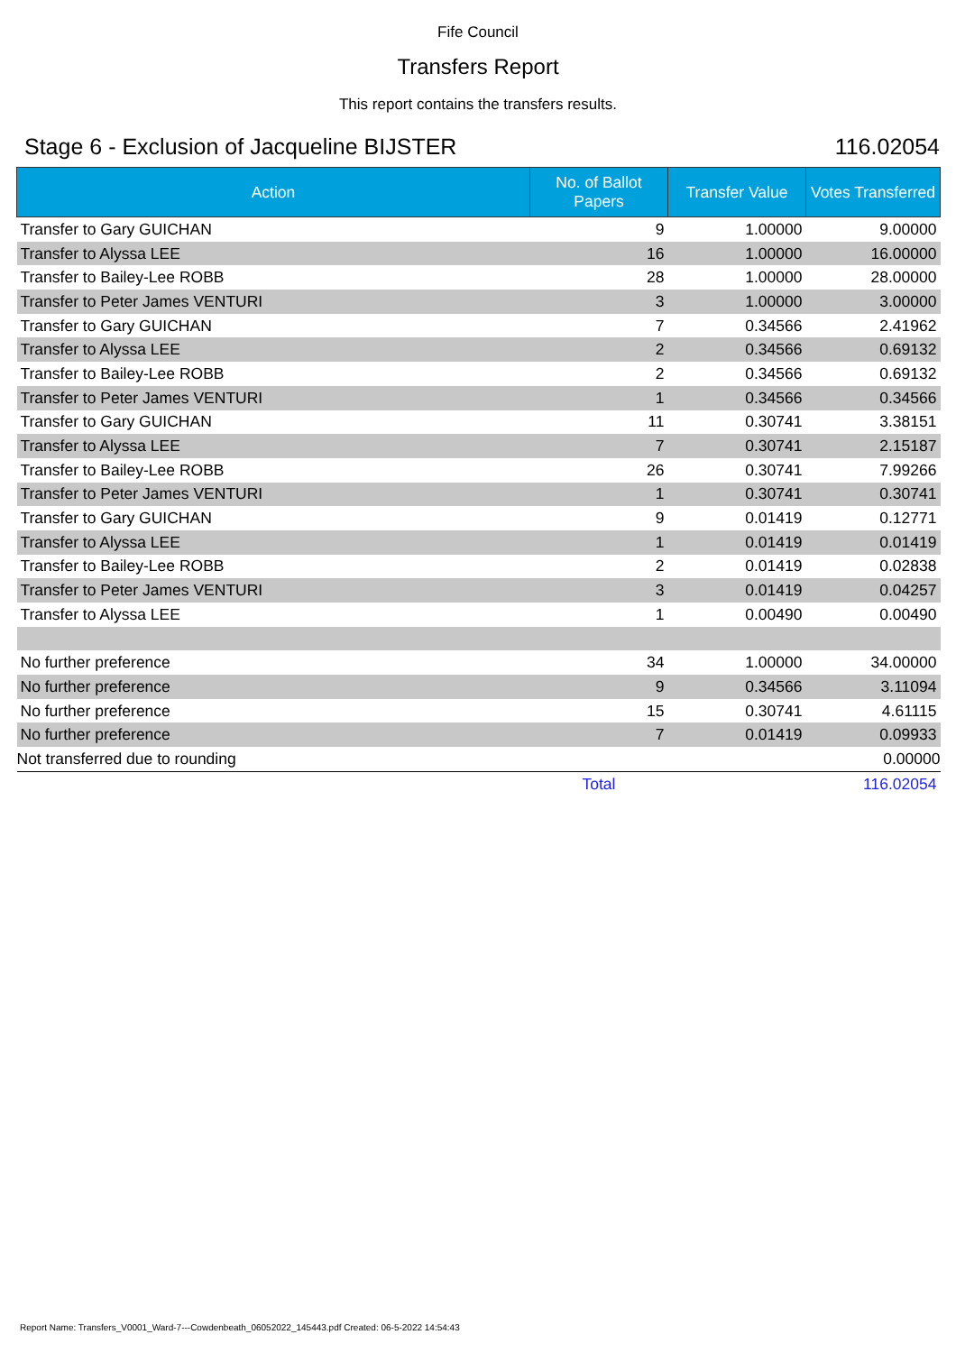Fife Council
Transfers Report
This report contains the transfers results.
Stage 6 - Exclusion of Jacqueline BIJSTER 116.02054
| Action | No. of Ballot Papers | Transfer Value | Votes Transferred |
| --- | --- | --- | --- |
| Transfer to Gary GUICHAN | 9 | 1.00000 | 9.00000 |
| Transfer to Alyssa LEE | 16 | 1.00000 | 16.00000 |
| Transfer to Bailey-Lee ROBB | 28 | 1.00000 | 28.00000 |
| Transfer to Peter James VENTURI | 3 | 1.00000 | 3.00000 |
| Transfer to Gary GUICHAN | 7 | 0.34566 | 2.41962 |
| Transfer to Alyssa LEE | 2 | 0.34566 | 0.69132 |
| Transfer to Bailey-Lee ROBB | 2 | 0.34566 | 0.69132 |
| Transfer to Peter James VENTURI | 1 | 0.34566 | 0.34566 |
| Transfer to Gary GUICHAN | 11 | 0.30741 | 3.38151 |
| Transfer to Alyssa LEE | 7 | 0.30741 | 2.15187 |
| Transfer to Bailey-Lee ROBB | 26 | 0.30741 | 7.99266 |
| Transfer to Peter James VENTURI | 1 | 0.30741 | 0.30741 |
| Transfer to Gary GUICHAN | 9 | 0.01419 | 0.12771 |
| Transfer to Alyssa LEE | 1 | 0.01419 | 0.01419 |
| Transfer to Bailey-Lee ROBB | 2 | 0.01419 | 0.02838 |
| Transfer to Peter James VENTURI | 3 | 0.01419 | 0.04257 |
| Transfer to Alyssa LEE | 1 | 0.00490 | 0.00490 |
| No further preference | 34 | 1.00000 | 34.00000 |
| No further preference | 9 | 0.34566 | 3.11094 |
| No further preference | 15 | 0.30741 | 4.61115 |
| No further preference | 7 | 0.01419 | 0.09933 |
| Not transferred due to rounding | | | 0.00000 |
| | Total | | 116.02054 |
Report Name: Transfers_V0001_Ward-7---Cowdenbeath_06052022_145443.pdf Created: 06-5-2022 14:54:43